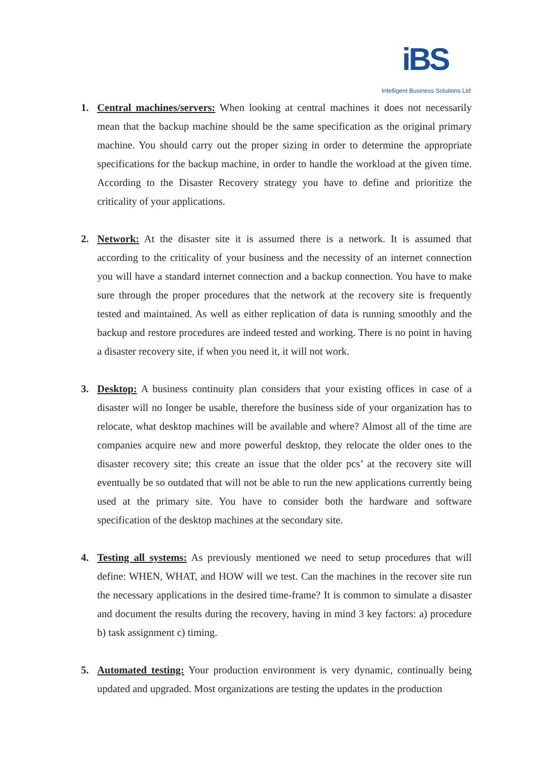iBS
Intelligent Business Solutions Ltd
1. Central machines/servers: When looking at central machines it does not necessarily mean that the backup machine should be the same specification as the original primary machine. You should carry out the proper sizing in order to determine the appropriate specifications for the backup machine, in order to handle the workload at the given time. According to the Disaster Recovery strategy you have to define and prioritize the criticality of your applications.
2. Network: At the disaster site it is assumed there is a network. It is assumed that according to the criticality of your business and the necessity of an internet connection you will have a standard internet connection and a backup connection. You have to make sure through the proper procedures that the network at the recovery site is frequently tested and maintained. As well as either replication of data is running smoothly and the backup and restore procedures are indeed tested and working. There is no point in having a disaster recovery site, if when you need it, it will not work.
3. Desktop: A business continuity plan considers that your existing offices in case of a disaster will no longer be usable, therefore the business side of your organization has to relocate, what desktop machines will be available and where? Almost all of the time are companies acquire new and more powerful desktop, they relocate the older ones to the disaster recovery site; this create an issue that the older pcs’ at the recovery site will eventually be so outdated that will not be able to run the new applications currently being used at the primary site. You have to consider both the hardware and software specification of the desktop machines at the secondary site.
4. Testing all systems: As previously mentioned we need to setup procedures that will define: WHEN, WHAT, and HOW will we test. Can the machines in the recover site run the necessary applications in the desired time-frame? It is common to simulate a disaster and document the results during the recovery, having in mind 3 key factors: a) procedure b) task assignment c) timing.
5. Automated testing: Your production environment is very dynamic, continually being updated and upgraded. Most organizations are testing the updates in the production